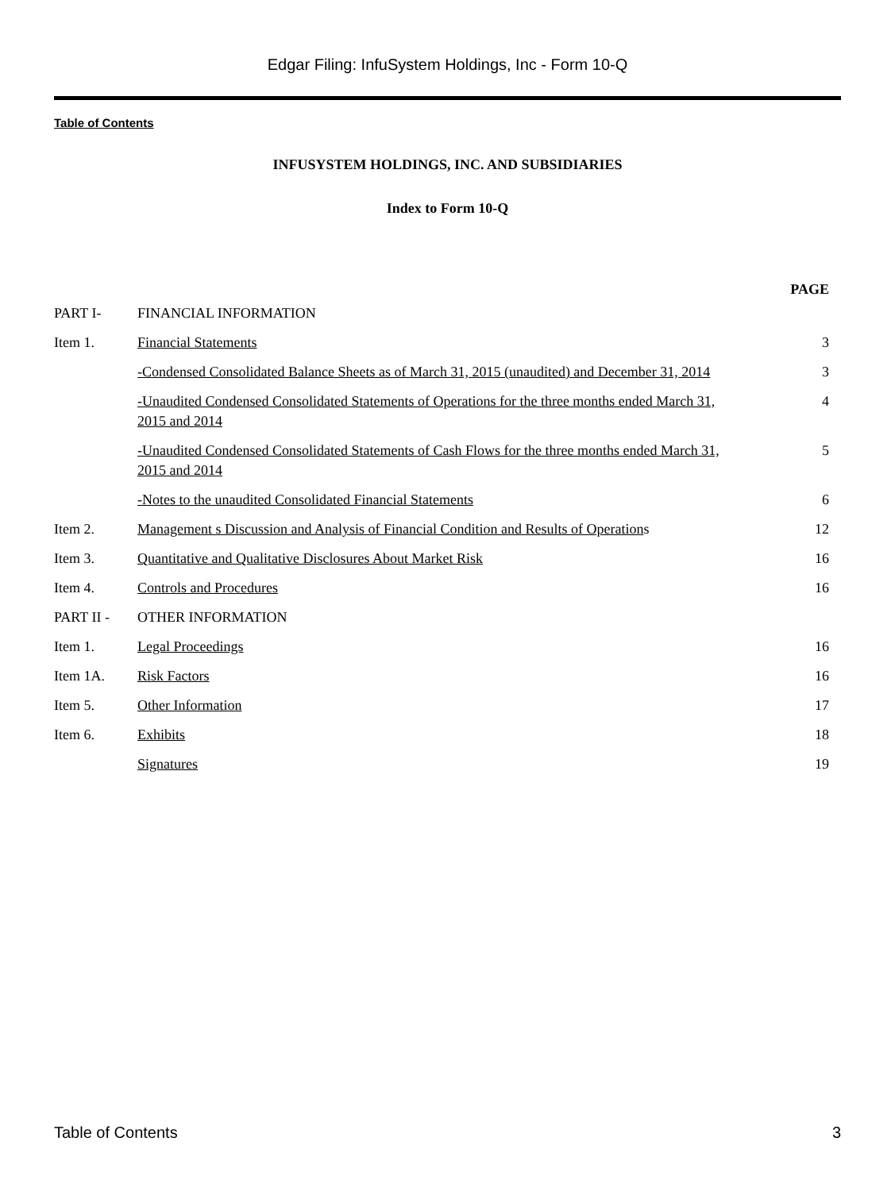Edgar Filing: InfuSystem Holdings, Inc - Form 10-Q
Table of Contents
INFUSYSTEM HOLDINGS, INC. AND SUBSIDIARIES
Index to Form 10-Q
| | | PAGE |
| PART I- | FINANCIAL INFORMATION | |
| Item 1. | Financial Statements | 3 |
| | -Condensed Consolidated Balance Sheets as of March 31, 2015 (unaudited) and December 31, 2014 | 3 |
| | -Unaudited Condensed Consolidated Statements of Operations for the three months ended March 31, 2015 and 2014 | 4 |
| | -Unaudited Condensed Consolidated Statements of Cash Flows for the three months ended March 31, 2015 and 2014 | 5 |
| | -Notes to the unaudited Consolidated Financial Statements | 6 |
| Item 2. | Management s Discussion and Analysis of Financial Condition and Results of Operation s | 12 |
| Item 3. | Quantitative and Qualitative Disclosures About Market Risk | 16 |
| Item 4. | Controls and Procedures | 16 |
| PART II - | OTHER INFORMATION | |
| Item 1. | Legal Proceedings | 16 |
| Item 1A. | Risk Factors | 16 |
| Item 5. | Other Information | 17 |
| Item 6. | Exhibits | 18 |
| | Signatures | 19 |
Table of Contents 3